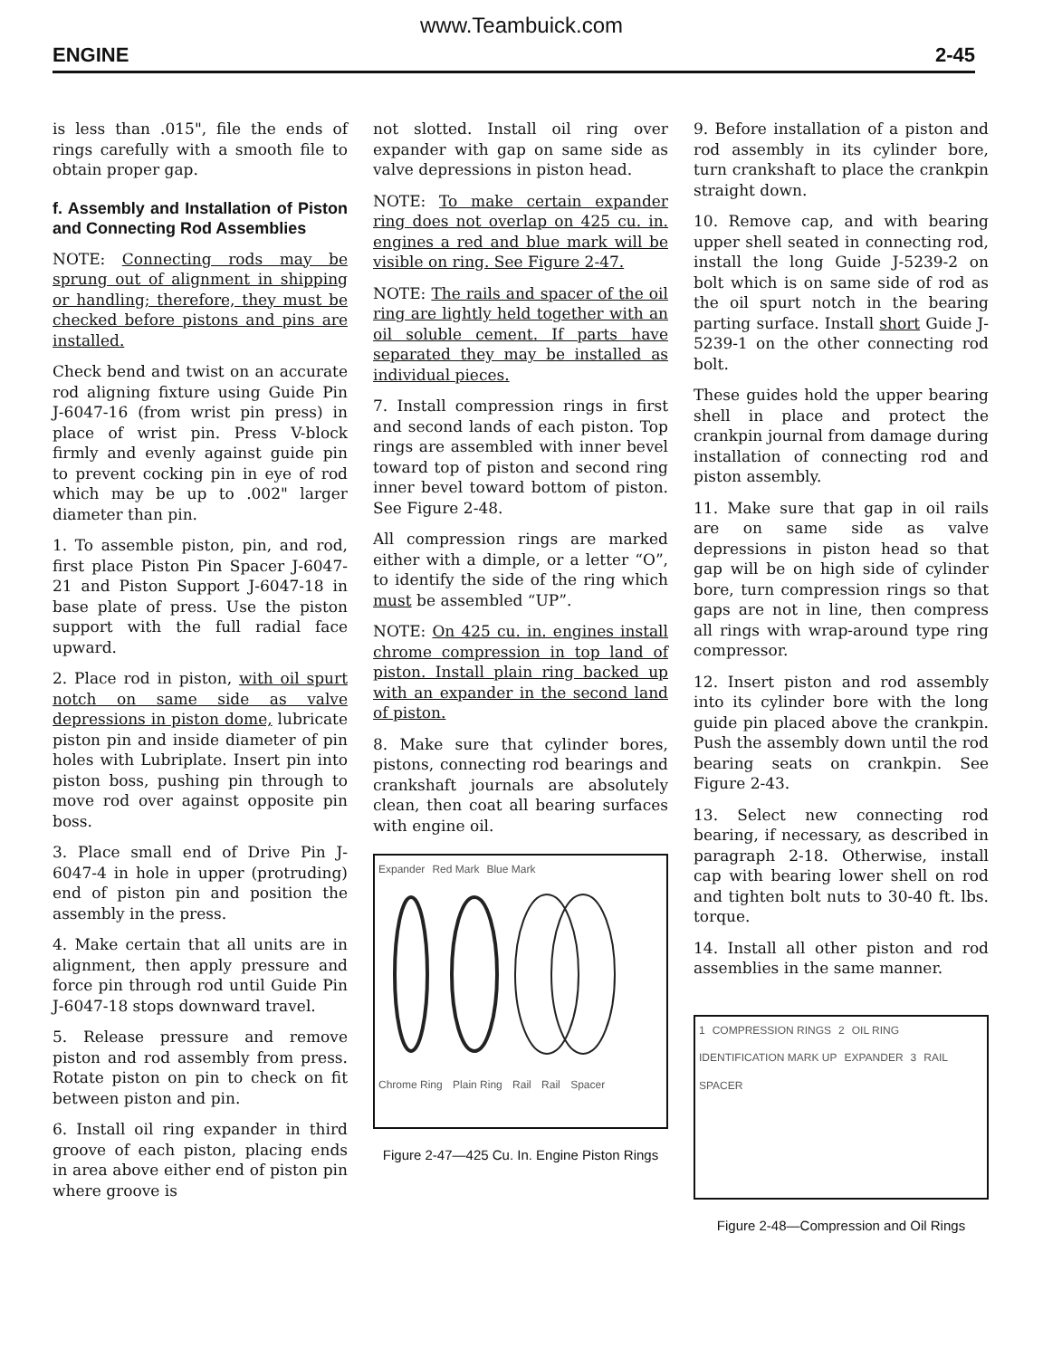www.Teambuick.com
ENGINE 2-45
is less than .015", file the ends of rings carefully with a smooth file to obtain proper gap.
f. Assembly and Installation of Piston and Connecting Rod Assemblies
NOTE: Connecting rods may be sprung out of alignment in shipping or handling; therefore, they must be checked before pistons and pins are installed.
Check bend and twist on an accurate rod aligning fixture using Guide Pin J-6047-16 (from wrist pin press) in place of wrist pin. Press V-block firmly and evenly against guide pin to prevent cocking pin in eye of rod which may be up to .002" larger diameter than pin.
1. To assemble piston, pin, and rod, first place Piston Pin Spacer J-6047-21 and Piston Support J-6047-18 in base plate of press. Use the piston support with the full radial face upward.
2. Place rod in piston, with oil spurt notch on same side as valve depressions in piston dome, lubricate piston pin and inside diameter of pin holes with Lubriplate. Insert pin into piston boss, pushing pin through to move rod over against opposite pin boss.
3. Place small end of Drive Pin J-6047-4 in hole in upper (protruding) end of piston pin and position the assembly in the press.
4. Make certain that all units are in alignment, then apply pressure and force pin through rod until Guide Pin J-6047-18 stops downward travel.
5. Release pressure and remove piston and rod assembly from press. Rotate piston on pin to check on fit between piston and pin.
6. Install oil ring expander in third groove of each piston, placing ends in area above either end of piston pin where groove is
not slotted. Install oil ring over expander with gap on same side as valve depressions in piston head.
NOTE: To make certain expander ring does not overlap on 425 cu. in. engines a red and blue mark will be visible on ring. See Figure 2-47.
NOTE: The rails and spacer of the oil ring are lightly held together with an oil soluble cement. If parts have separated they may be installed as individual pieces.
7. Install compression rings in first and second lands of each piston. Top rings are assembled with inner bevel toward top of piston and second ring inner bevel toward bottom of piston. See Figure 2-48.
All compression rings are marked either with a dimple, or a letter “O”, to identify the side of the ring which must be assembled “UP”.
NOTE: On 425 cu. in. engines install chrome compression in top land of piston. Install plain ring backed up with an expander in the second land of piston.
8. Make sure that cylinder bores, pistons, connecting rod bearings and crankshaft journals are absolutely clean, then coat all bearing surfaces with engine oil.
Expander Red Mark Blue Mark
Chrome Ring Plain Ring Rail Rail Spacer
Figure 2-47—425 Cu. In. Engine Piston Rings
9. Before installation of a piston and rod assembly in its cylinder bore, turn crankshaft to place the crankpin straight down.
10. Remove cap, and with bearing upper shell seated in connecting rod, install the long Guide J-5239-2 on bolt which is on same side of rod as the oil spurt notch in the bearing parting surface. Install short Guide J-5239-1 on the other connecting rod bolt.
These guides hold the upper bearing shell in place and protect the crankpin journal from damage during installation of connecting rod and piston assembly.
11. Make sure that gap in oil rails are on same side as valve depressions in piston head so that gap will be on high side of cylinder bore, turn compression rings so that gaps are not in line, then compress all rings with wrap-around type ring compressor.
12. Insert piston and rod assembly into its cylinder bore with the long guide pin placed above the crankpin. Push the assembly down until the rod bearing seats on crankpin. See Figure 2-43.
13. Select new connecting rod bearing, if necessary, as described in paragraph 2-18. Otherwise, install cap with bearing lower shell on rod and tighten bolt nuts to 30-40 ft. lbs. torque.
14. Install all other piston and rod assemblies in the same manner.
1 COMPRESSION RINGS 2 OIL RING IDENTIFICATION MARK UP EXPANDER 3 RAIL SPACER
Figure 2-48—Compression and Oil Rings